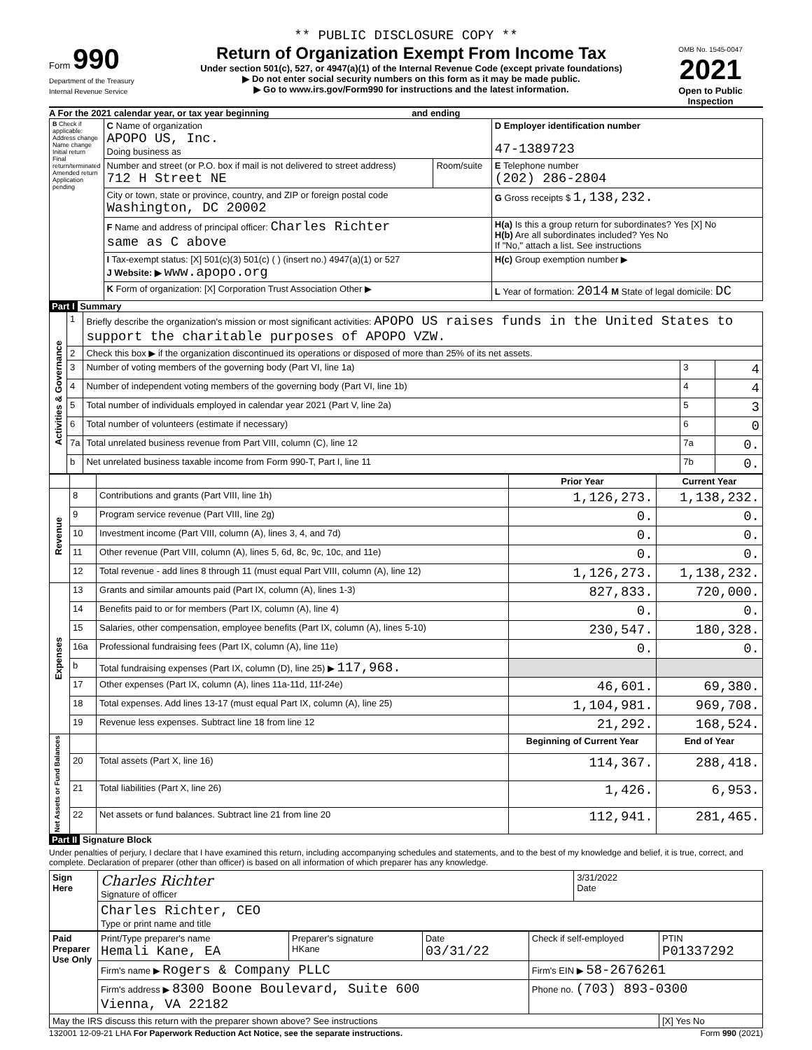** PUBLIC DISCLOSURE COPY **
Form 990
Department of the Treasury
Internal Revenue Service
Return of Organization Exempt From Income Tax
Under section 501(c), 527, or 4947(a)(1) of the Internal Revenue Code (except private foundations)
▶ Do not enter social security numbers on this form as it may be made public.
▶ Go to www.irs.gov/Form990 for instructions and the latest information.
OMB No. 1545-0047
2021
Open to Public Inspection
A For the 2021 calendar year, or tax year beginning and ending
| B Check if applicable: Address change Name change Initial return Final return/terminated Amended return Application pending | C Name of organization APOPO US, Inc. Doing business as | | D Employer identification number 47-1389723 |
| | Number and street (or P.O. box if mail is not delivered to street address) 712 H Street NE | Room/suite | E Telephone number (202) 286-2804 |
| | City or town, state or province, country, and ZIP or foreign postal code Washington, DC 20002 | | G Gross receipts $ 1,138,232. |
| | F Name and address of principal officer: Charles Richter same as C above | | H(a) Is this a group return for subordinates? Yes [X] No H(b) Are all subordinates included? Yes No If "No," attach a list. See instructions |
| | I Tax-exempt status: [X] 501(c)(3) 501(c) ( ) (insert no.) 4947(a)(1) or 527 J Website: ▶ www.apopo.org | | H(c) Group exemption number ▶ |
| | K Form of organization: [X] Corporation Trust Association Other ▶ | | L Year of formation: 2014 M State of legal domicile: DC |
Part I Summary
| Activities & Governance | 1 | Briefly describe the organization's mission or most significant activities: APOPO US raises funds in the United States to support the charitable purposes of APOPO VZW. | | |
| | 2 | Check this box ▶ if the organization discontinued its operations or disposed of more than 25% of its net assets. | | |
| | 3 | Number of voting members of the governing body (Part VI, line 1a) | 3 | 4 |
| | 4 | Number of independent voting members of the governing body (Part VI, line 1b) | 4 | 4 |
| | 5 | Total number of individuals employed in calendar year 2021 (Part V, line 2a) | 5 | 3 |
| | 6 | Total number of volunteers (estimate if necessary) | 6 | 0 |
| | 7a | Total unrelated business revenue from Part VIII, column (C), line 12 | 7a | 0. |
| | b | Net unrelated business taxable income from Form 990-T, Part I, line 11 | 7b | 0. |
| | | | Prior Year | Current Year |
| Revenue | 8 | Contributions and grants (Part VIII, line 1h) | 1,126,273. | 1,138,232. |
| | 9 | Program service revenue (Part VIII, line 2g) | 0. | 0. |
| | 10 | Investment income (Part VIII, column (A), lines 3, 4, and 7d) | 0. | 0. |
| | 11 | Other revenue (Part VIII, column (A), lines 5, 6d, 8c, 9c, 10c, and 11e) | 0. | 0. |
| | 12 | Total revenue - add lines 8 through 11 (must equal Part VIII, column (A), line 12) | 1,126,273. | 1,138,232. |
| Expenses | 13 | Grants and similar amounts paid (Part IX, column (A), lines 1-3) | 827,833. | 720,000. |
| | 14 | Benefits paid to or for members (Part IX, column (A), line 4) | 0. | 0. |
| | 15 | Salaries, other compensation, employee benefits (Part IX, column (A), lines 5-10) | 230,547. | 180,328. |
| | 16a | Professional fundraising fees (Part IX, column (A), line 11e) | 0. | 0. |
| | b | Total fundraising expenses (Part IX, column (D), line 25) ▶ 117,968. | | |
| | 17 | Other expenses (Part IX, column (A), lines 11a-11d, 11f-24e) | 46,601. | 69,380. |
| | 18 | Total expenses. Add lines 13-17 (must equal Part IX, column (A), line 25) | 1,104,981. | 969,708. |
| | 19 | Revenue less expenses. Subtract line 18 from line 12 | 21,292. | 168,524. |
| Net Assets or Fund Balances | | | Beginning of Current Year | End of Year |
| | 20 | Total assets (Part X, line 16) | 114,367. | 288,418. |
| | 21 | Total liabilities (Part X, line 26) | 1,426. | 6,953. |
| | 22 | Net assets or fund balances. Subtract line 21 from line 20 | 112,941. | 281,465. |
Part II Signature Block
Under penalties of perjury, I declare that I have examined this return, including accompanying schedules and statements, and to the best of my knowledge and belief, it is true, correct, and complete. Declaration of preparer (other than officer) is based on all information of which preparer has any knowledge.
| Sign Here | Charles Richter Signature of officer | 3/31/2022 Date |
| | Charles Richter, CEO Type or print name and title | |
| Paid Preparer Use Only | Print/Type preparer's name Hemali Kane, EA | Preparer's signature HKane | Date 03/31/22 | Check if self-employed | PTIN P01337292 |
| | Firm's name ▶ Rogers & Company PLLC | | | Firm's EIN ▶ 58-2676261 | |
| | Firm's address ▶ 8300 Boone Boulevard, Suite 600 Vienna, VA 22182 | | | Phone no. (703) 893-0300 | |
| May the IRS discuss this return with the preparer shown above? See instructions | | | | | [X] Yes No |
132001 12-09-21 LHA For Paperwork Reduction Act Notice, see the separate instructions. Form 990 (2021)